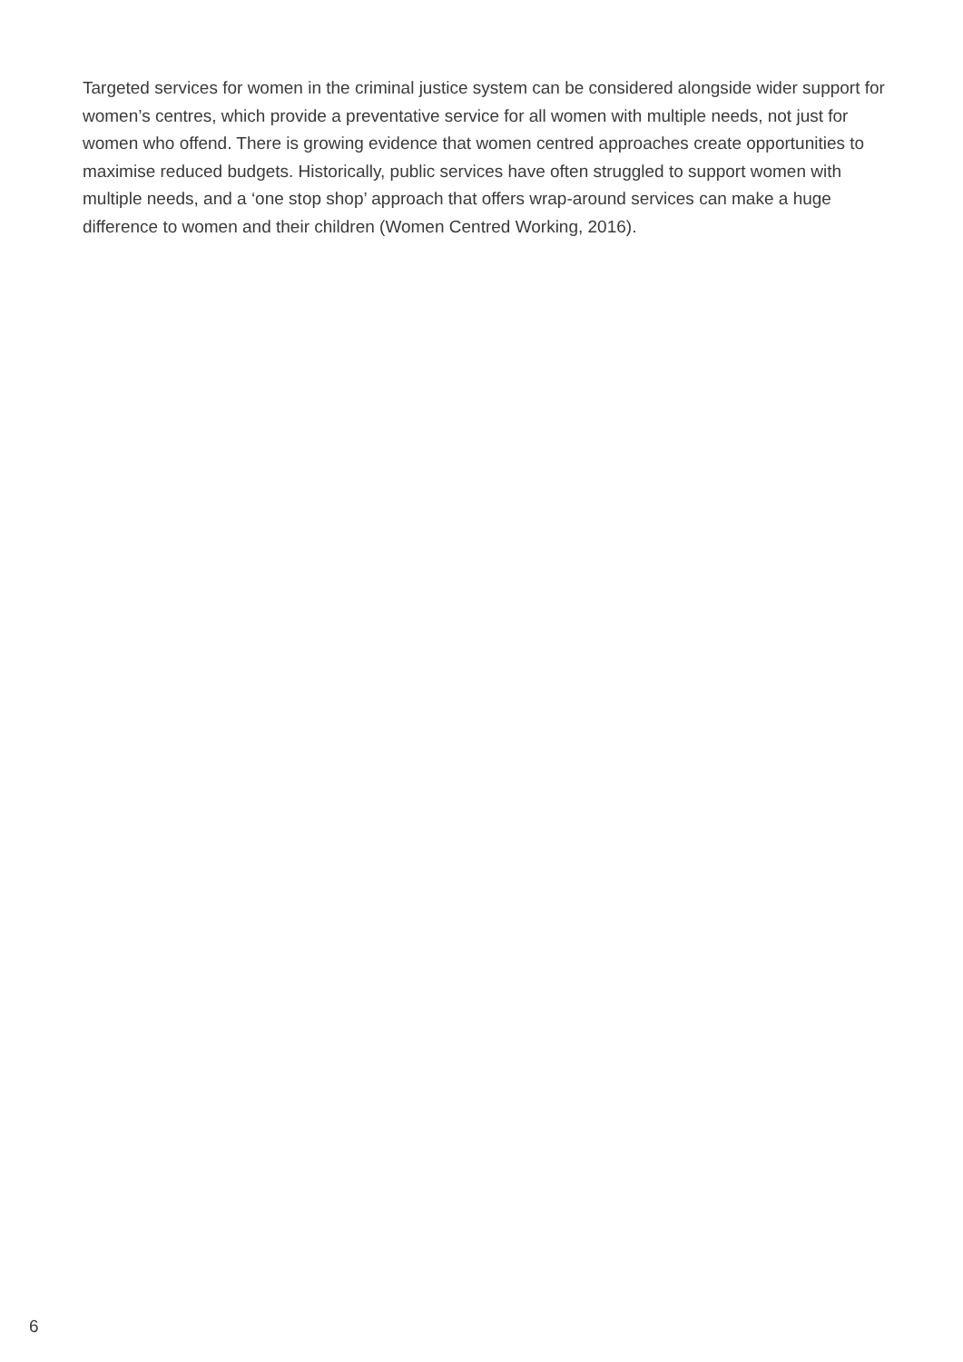Targeted services for women in the criminal justice system can be considered alongside wider support for women’s centres, which provide a preventative service for all women with multiple needs, not just for women who offend. There is growing evidence that women centred approaches create opportunities to maximise reduced budgets. Historically, public services have often struggled to support women with multiple needs, and a ‘one stop shop’ approach that offers wrap-around services can make a huge difference to women and their children (Women Centred Working, 2016).
6